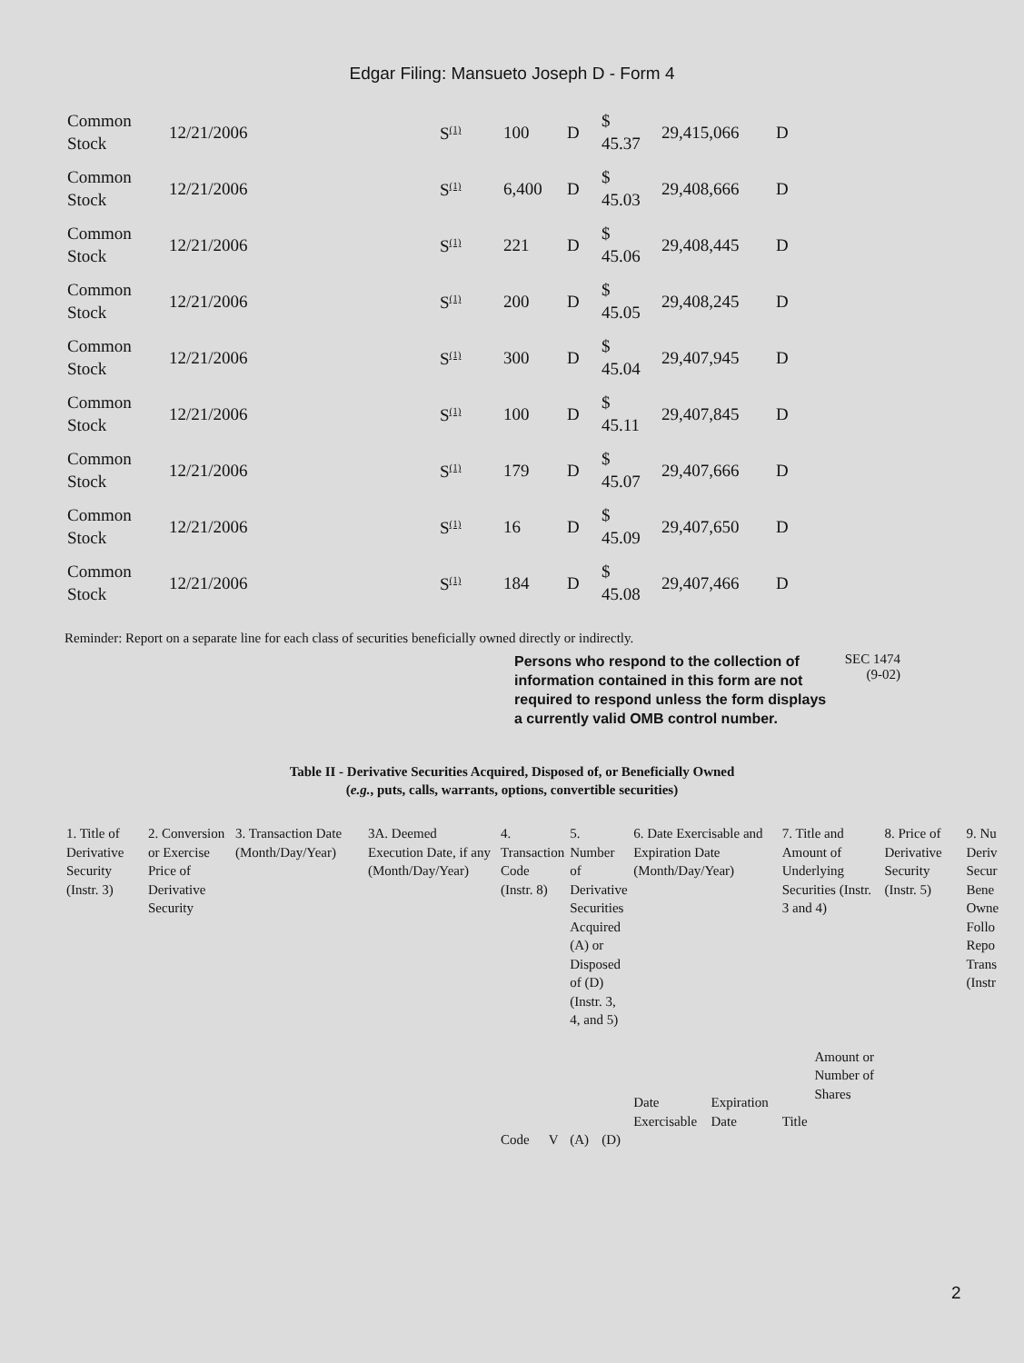Edgar Filing: Mansueto Joseph D - Form 4
| Common Stock | 12/21/2006 | S<sup>(1)</sup> | 100 | D | $ 45.37 | 29,415,066 | D |
| Common Stock | 12/21/2006 | S<sup>(1)</sup> | 6,400 | D | $ 45.03 | 29,408,666 | D |
| Common Stock | 12/21/2006 | S<sup>(1)</sup> | 221 | D | $ 45.06 | 29,408,445 | D |
| Common Stock | 12/21/2006 | S<sup>(1)</sup> | 200 | D | $ 45.05 | 29,408,245 | D |
| Common Stock | 12/21/2006 | S<sup>(1)</sup> | 300 | D | $ 45.04 | 29,407,945 | D |
| Common Stock | 12/21/2006 | S<sup>(1)</sup> | 100 | D | $ 45.11 | 29,407,845 | D |
| Common Stock | 12/21/2006 | S<sup>(1)</sup> | 179 | D | $ 45.07 | 29,407,666 | D |
| Common Stock | 12/21/2006 | S<sup>(1)</sup> | 16 | D | $ 45.09 | 29,407,650 | D |
| Common Stock | 12/21/2006 | S<sup>(1)</sup> | 184 | D | $ 45.08 | 29,407,466 | D |
Reminder: Report on a separate line for each class of securities beneficially owned directly or indirectly.
Persons who respond to the collection of information contained in this form are not required to respond unless the form displays a currently valid OMB control number.
SEC 1474
(9-02)
Table II - Derivative Securities Acquired, Disposed of, or Beneficially Owned
(e.g., puts, calls, warrants, options, convertible securities)
| 1. Title of Derivative Security (Instr. 3) | 2. Conversion or Exercise Price of Derivative Security | 3. Transaction Date (Month/Day/Year) | 3A. Deemed Execution Date, if any (Month/Day/Year) | 4. Transaction Code (Instr. 8) | | 5. Number of Derivative Securities Acquired (A) or Disposed of (D) (Instr. 3, 4, and 5) | | 6. Date Exercisable and Expiration Date (Month/Day/Year) | | 7. Title and Amount of Underlying Securities (Instr. 3 and 4) | | 8. Price of Derivative Security (Instr. 5) | 9. Nu Deriv Secur Bene Owne Follo Repo Trans (Instr |
| | | | | Code | V | (A) | (D) | Date Exercisable | Expiration Date | Title | Amount or Number of Shares | | |
2